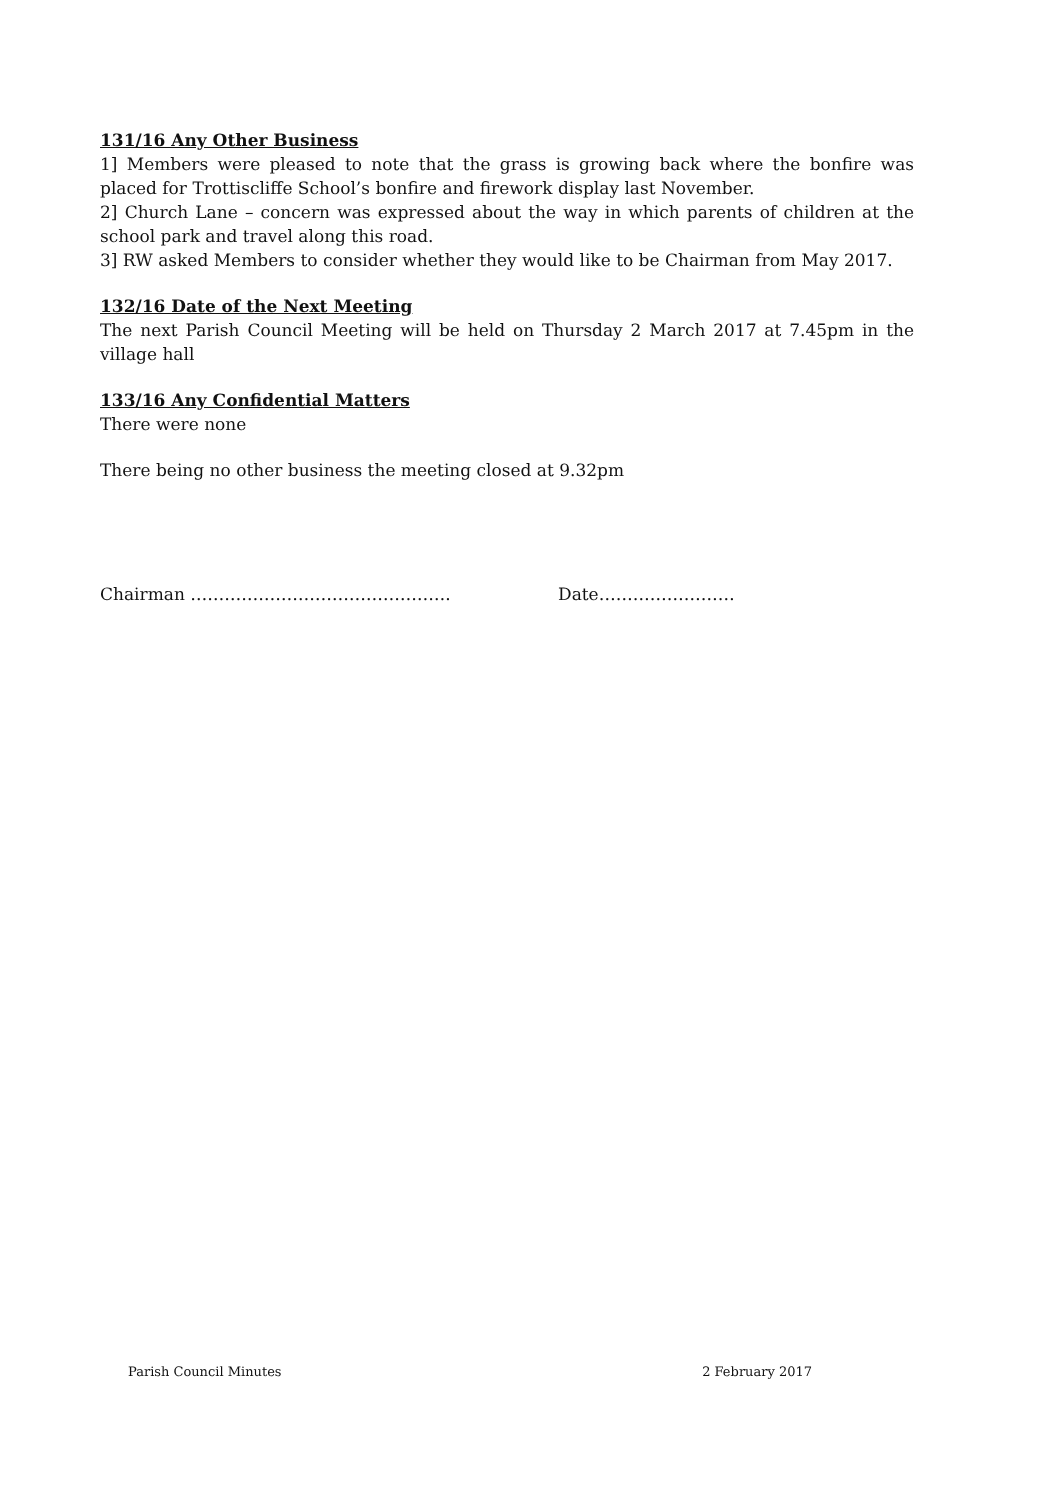131/16 Any Other Business
1] Members were pleased to note that the grass is growing back where the bonfire was placed for Trottiscliffe School’s bonfire and firework display last November.
2] Church Lane – concern was expressed about the way in which parents of children at the school park and travel along this road.
3] RW asked Members to consider whether they would like to be Chairman from May 2017.
132/16 Date of the Next Meeting
The next Parish Council Meeting will be held on Thursday 2 March 2017 at 7.45pm in the village hall
133/16 Any Confidential Matters
There were none
There being no other business the meeting closed at 9.32pm
Chairman ………………………………………. Date……………………
Parish Council Minutes 2 February 2017